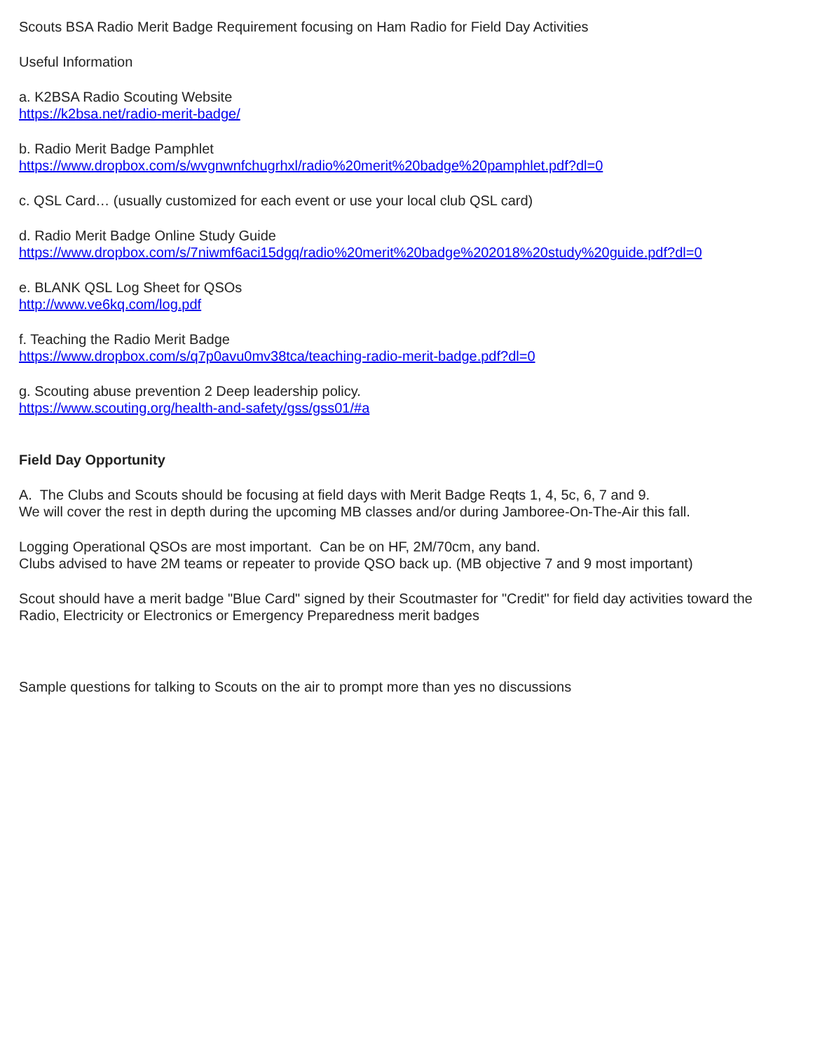Scouts BSA Radio Merit Badge Requirement focusing on Ham Radio for Field Day Activities
Useful Information
a. K2BSA Radio Scouting Website
https://k2bsa.net/radio-merit-badge/
b. Radio Merit Badge Pamphlet
https://www.dropbox.com/s/wvgnwnfchugrhxl/radio%20merit%20badge%20pamphlet.pdf?dl=0
c. QSL Card… (usually customized for each event or use your local club QSL card)
d. Radio Merit Badge Online Study Guide
https://www.dropbox.com/s/7niwmf6aci15dgq/radio%20merit%20badge%202018%20study%20guide.pdf?dl=0
e. BLANK QSL Log Sheet for QSOs
http://www.ve6kq.com/log.pdf
f. Teaching the Radio Merit Badge
https://www.dropbox.com/s/q7p0avu0mv38tca/teaching-radio-merit-badge.pdf?dl=0
g. Scouting abuse prevention 2 Deep leadership policy.
https://www.scouting.org/health-and-safety/gss/gss01/#a
Field Day Opportunity
A. The Clubs and Scouts should be focusing at field days with Merit Badge Reqts 1, 4, 5c, 6, 7 and 9.
We will cover the rest in depth during the upcoming MB classes and/or during Jamboree-On-The-Air this fall.
Logging Operational QSOs are most important. Can be on HF, 2M/70cm, any band.
Clubs advised to have 2M teams or repeater to provide QSO back up. (MB objective 7 and 9 most important)
Scout should have a merit badge "Blue Card" signed by their Scoutmaster for "Credit" for field day activities toward the Radio, Electricity or Electronics or Emergency Preparedness merit badges
Sample questions for talking to Scouts on the air to prompt more than yes no discussions